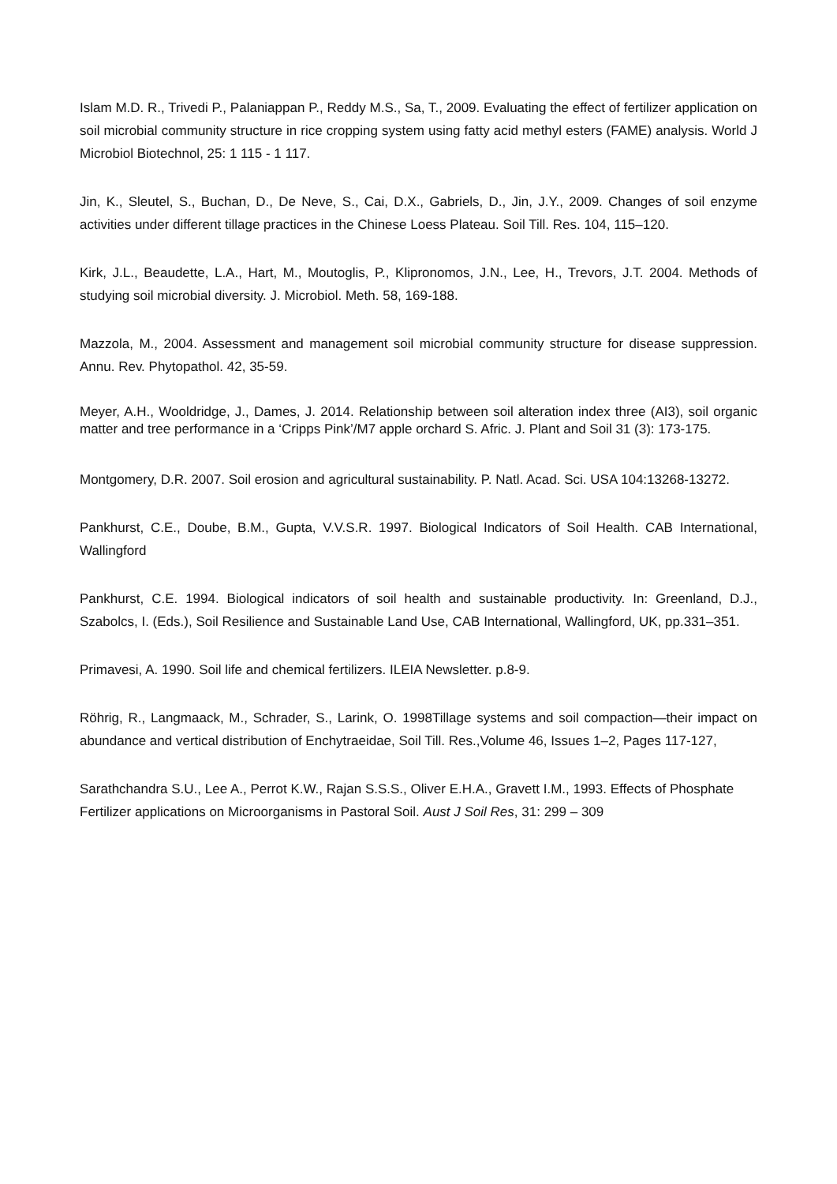Islam M.D. R., Trivedi P., Palaniappan P., Reddy M.S., Sa, T., 2009. Evaluating the effect of fertilizer application on soil microbial community structure in rice cropping system using fatty acid methyl esters (FAME) analysis. World J Microbiol Biotechnol, 25: 1 115 - 1 117.
Jin, K., Sleutel, S., Buchan, D., De Neve, S., Cai, D.X., Gabriels, D., Jin, J.Y., 2009. Changes of soil enzyme activities under different tillage practices in the Chinese Loess Plateau. Soil Till. Res. 104, 115–120.
Kirk, J.L., Beaudette, L.A., Hart, M., Moutoglis, P., Klipronomos, J.N., Lee, H., Trevors, J.T. 2004. Methods of studying soil microbial diversity. J. Microbiol. Meth. 58, 169-188.
Mazzola, M., 2004. Assessment and management soil microbial community structure for disease suppression. Annu. Rev. Phytopathol. 42, 35-59.
Meyer, A.H., Wooldridge, J., Dames, J. 2014. Relationship between soil alteration index three (AI3), soil organic matter and tree performance in a ‘Cripps Pink’/M7 apple orchard S. Afric. J. Plant and Soil 31 (3): 173-175.
Montgomery, D.R. 2007. Soil erosion and agricultural sustainability. P. Natl. Acad. Sci. USA 104:13268-13272.
Pankhurst, C.E., Doube, B.M., Gupta, V.V.S.R. 1997. Biological Indicators of Soil Health. CAB International, Wallingford
Pankhurst, C.E. 1994. Biological indicators of soil health and sustainable productivity. In: Greenland, D.J., Szabolcs, I. (Eds.), Soil Resilience and Sustainable Land Use, CAB International, Wallingford, UK, pp.331–351.
Primavesi, A. 1990. Soil life and chemical fertilizers. ILEIA Newsletter. p.8-9.
Röhrig, R., Langmaack, M., Schrader, S., Larink, O. 1998Tillage systems and soil compaction—their impact on abundance and vertical distribution of Enchytraeidae, Soil Till. Res.,Volume 46, Issues 1–2, Pages 117-127,
Sarathchandra S.U., Lee A., Perrot K.W., Rajan S.S.S., Oliver E.H.A., Gravett I.M., 1993. Effects of Phosphate Fertilizer applications on Microorganisms in Pastoral Soil. Aust J Soil Res, 31: 299 – 309